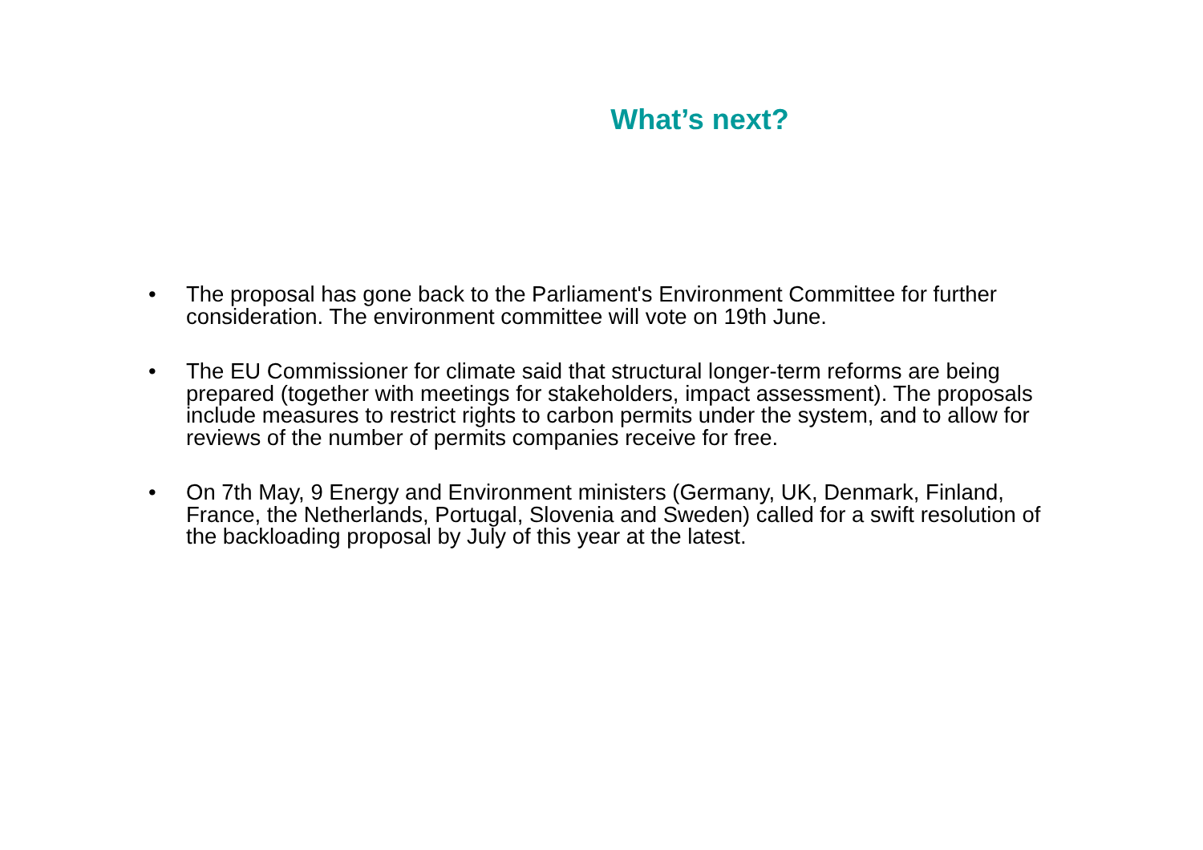What’s next?
• The proposal has gone back to the Parliament's Environment Committee for further consideration. The environment committee will vote on 19th June.
• The EU Commissioner for climate said that structural longer-term reforms are being prepared (together with meetings for stakeholders, impact assessment). The proposals include measures to restrict rights to carbon permits under the system, and to allow for reviews of the number of permits companies receive for free.
• On 7th May, 9 Energy and Environment ministers (Germany, UK, Denmark, Finland, France, the Netherlands, Portugal, Slovenia and Sweden) called for a swift resolution of the backloading proposal by July of this year at the latest.